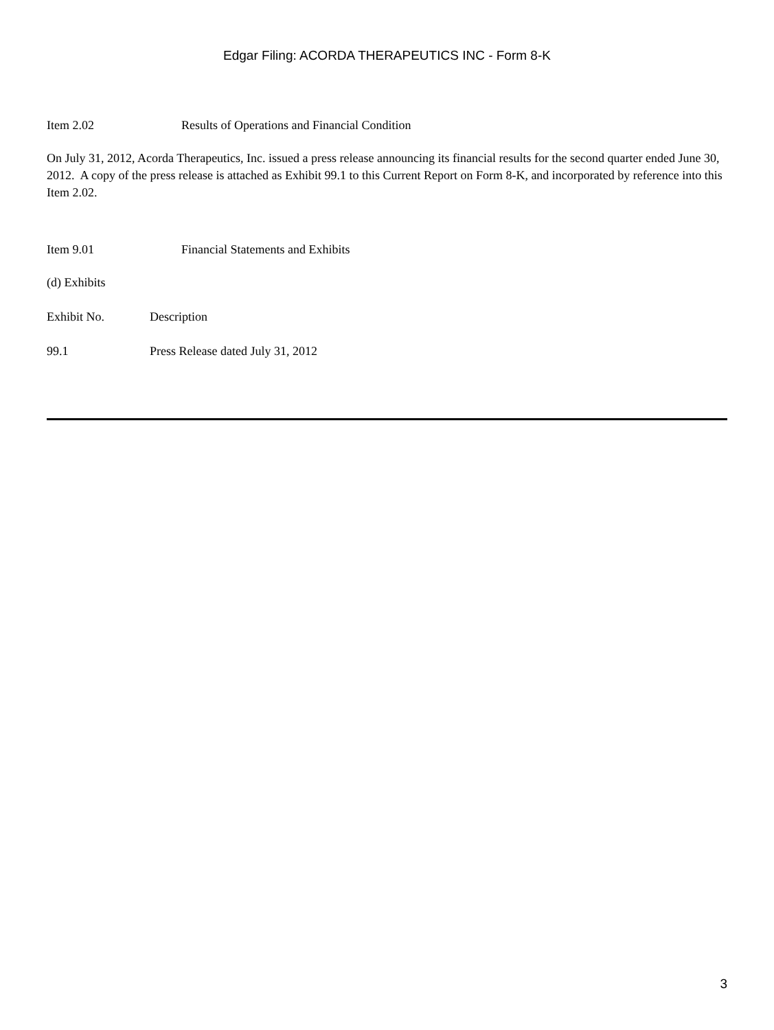Edgar Filing: ACORDA THERAPEUTICS INC - Form 8-K
Item 2.02 Results of Operations and Financial Condition
On July 31, 2012, Acorda Therapeutics, Inc. issued a press release announcing its financial results for the second quarter ended June 30, 2012. A copy of the press release is attached as Exhibit 99.1 to this Current Report on Form 8-K, and incorporated by reference into this Item 2.02.
Item 9.01 Financial Statements and Exhibits
(d) Exhibits
| Exhibit No. | Description |
| 99.1 | Press Release dated July 31, 2012 |
3